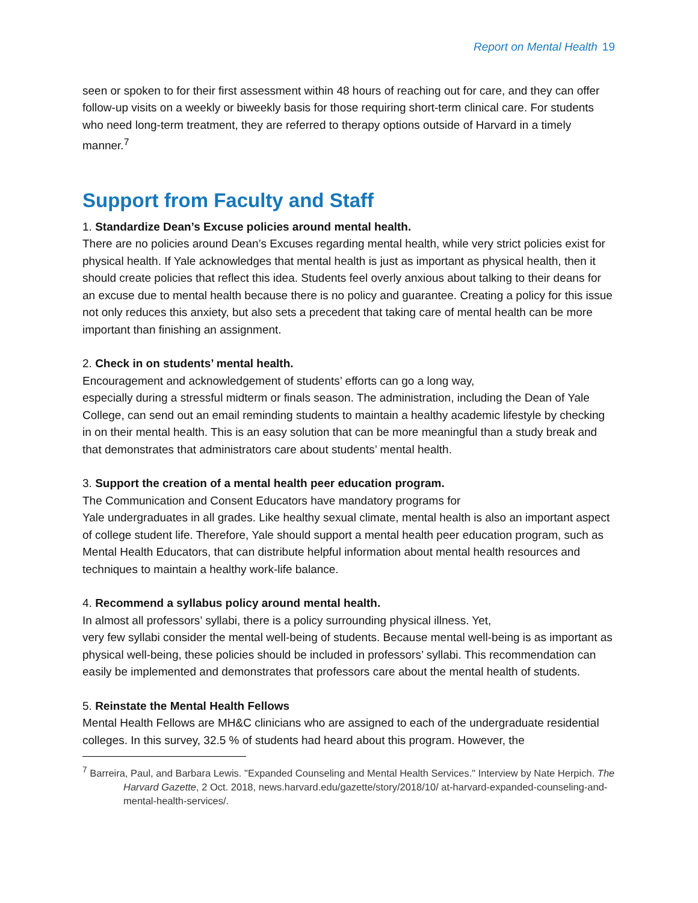Report on Mental Health 19
seen or spoken to for their first assessment within 48 hours of reaching out for care, and they can offer follow-up visits on a weekly or biweekly basis for those requiring short-term clinical care. For students who need long-term treatment, they are referred to therapy options outside of Harvard in a timely manner.<sup>7</sup>
Support from Faculty and Staff
1. Standardize Dean’s Excuse policies around mental health.
There are no policies around Dean’s Excuses regarding mental health, while very strict policies exist for physical health. If Yale acknowledges that mental health is just as important as physical health, then it should create policies that reflect this idea. Students feel overly anxious about talking to their deans for an excuse due to mental health because there is no policy and guarantee. Creating a policy for this issue not only reduces this anxiety, but also sets a precedent that taking care of mental health can be more important than finishing an assignment.
2. Check in on students’ mental health.
Encouragement and acknowledgement of students’ efforts can go a long way,
especially during a stressful midterm or finals season. The administration, including the Dean of Yale College, can send out an email reminding students to maintain a healthy academic lifestyle by checking in on their mental health. This is an easy solution that can be more meaningful than a study break and that demonstrates that administrators care about students’ mental health.
3. Support the creation of a mental health peer education program.
The Communication and Consent Educators have mandatory programs for
Yale undergraduates in all grades. Like healthy sexual climate, mental health is also an important aspect of college student life. Therefore, Yale should support a mental health peer education program, such as Mental Health Educators, that can distribute helpful information about mental health resources and techniques to maintain a healthy work-life balance.
4. Recommend a syllabus policy around mental health.
In almost all professors’ syllabi, there is a policy surrounding physical illness. Yet,
very few syllabi consider the mental well-being of students. Because mental well-being is as important as physical well-being, these policies should be included in professors’ syllabi. This recommendation can easily be implemented and demonstrates that professors care about the mental health of students.
5. Reinstate the Mental Health Fellows
Mental Health Fellows are MH&C clinicians who are assigned to each of the undergraduate residential colleges. In this survey, 32.5 % of students had heard about this program. However, the
<sup>7</sup> Barreira, Paul, and Barbara Lewis. "Expanded Counseling and Mental Health Services." Interview by Nate Herpich. The Harvard Gazette, 2 Oct. 2018, news.harvard.edu/gazette/story/2018/10/ at-harvard-expanded-counseling-and-mental-health-services/.